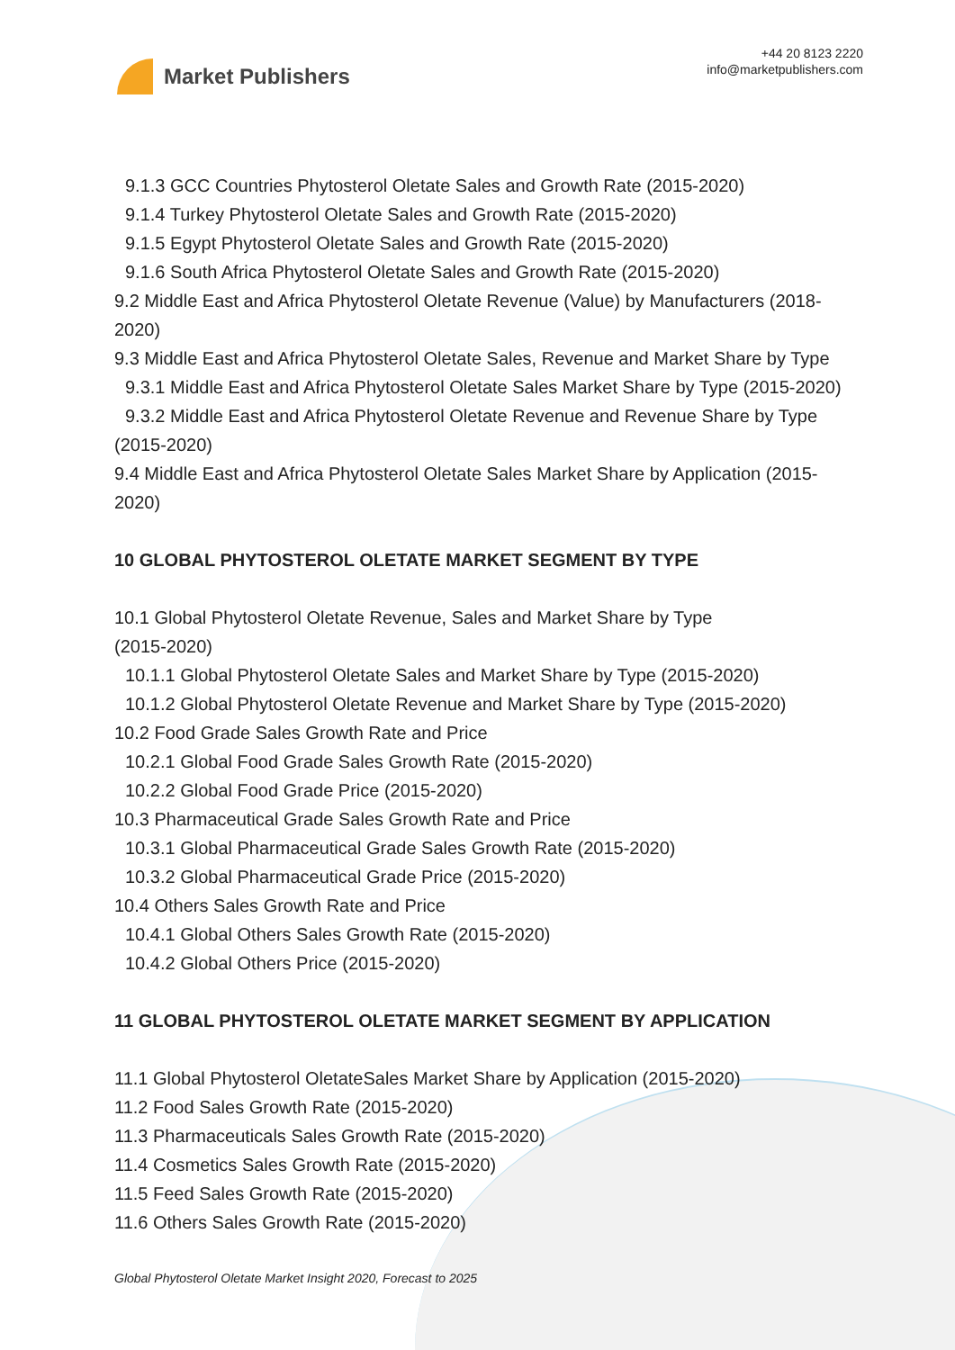Market Publishers
+44 20 8123 2220
info@marketpublishers.com
9.1.3 GCC Countries Phytosterol Oletate Sales and Growth Rate (2015-2020)
9.1.4 Turkey Phytosterol Oletate Sales and Growth Rate (2015-2020)
9.1.5 Egypt Phytosterol Oletate Sales and Growth Rate (2015-2020)
9.1.6 South Africa Phytosterol Oletate Sales and Growth Rate (2015-2020)
9.2 Middle East and Africa Phytosterol Oletate Revenue (Value) by Manufacturers (2018-2020)
9.3 Middle East and Africa Phytosterol Oletate Sales, Revenue and Market Share by Type
9.3.1 Middle East and Africa Phytosterol Oletate Sales Market Share by Type (2015-2020)
9.3.2 Middle East and Africa Phytosterol Oletate Revenue and Revenue Share by Type (2015-2020)
9.4 Middle East and Africa Phytosterol Oletate Sales Market Share by Application (2015-2020)
10 GLOBAL PHYTOSTEROL OLETATE MARKET SEGMENT BY TYPE
10.1 Global Phytosterol Oletate Revenue, Sales and Market Share by Type
(2015-2020)
10.1.1 Global Phytosterol Oletate Sales and Market Share by Type (2015-2020)
10.1.2 Global Phytosterol Oletate Revenue and Market Share by Type (2015-2020)
10.2 Food Grade Sales Growth Rate and Price
10.2.1 Global Food Grade Sales Growth Rate (2015-2020)
10.2.2 Global Food Grade Price (2015-2020)
10.3 Pharmaceutical Grade Sales Growth Rate and Price
10.3.1 Global Pharmaceutical Grade Sales Growth Rate (2015-2020)
10.3.2 Global Pharmaceutical Grade Price (2015-2020)
10.4 Others Sales Growth Rate and Price
10.4.1 Global Others Sales Growth Rate (2015-2020)
10.4.2 Global Others Price (2015-2020)
11 GLOBAL PHYTOSTEROL OLETATE MARKET SEGMENT BY APPLICATION
11.1 Global Phytosterol OletateSales Market Share by Application (2015-2020)
11.2 Food Sales Growth Rate (2015-2020)
11.3 Pharmaceuticals Sales Growth Rate (2015-2020)
11.4 Cosmetics Sales Growth Rate (2015-2020)
11.5 Feed Sales Growth Rate (2015-2020)
11.6 Others Sales Growth Rate (2015-2020)
Global Phytosterol Oletate Market Insight 2020, Forecast to 2025